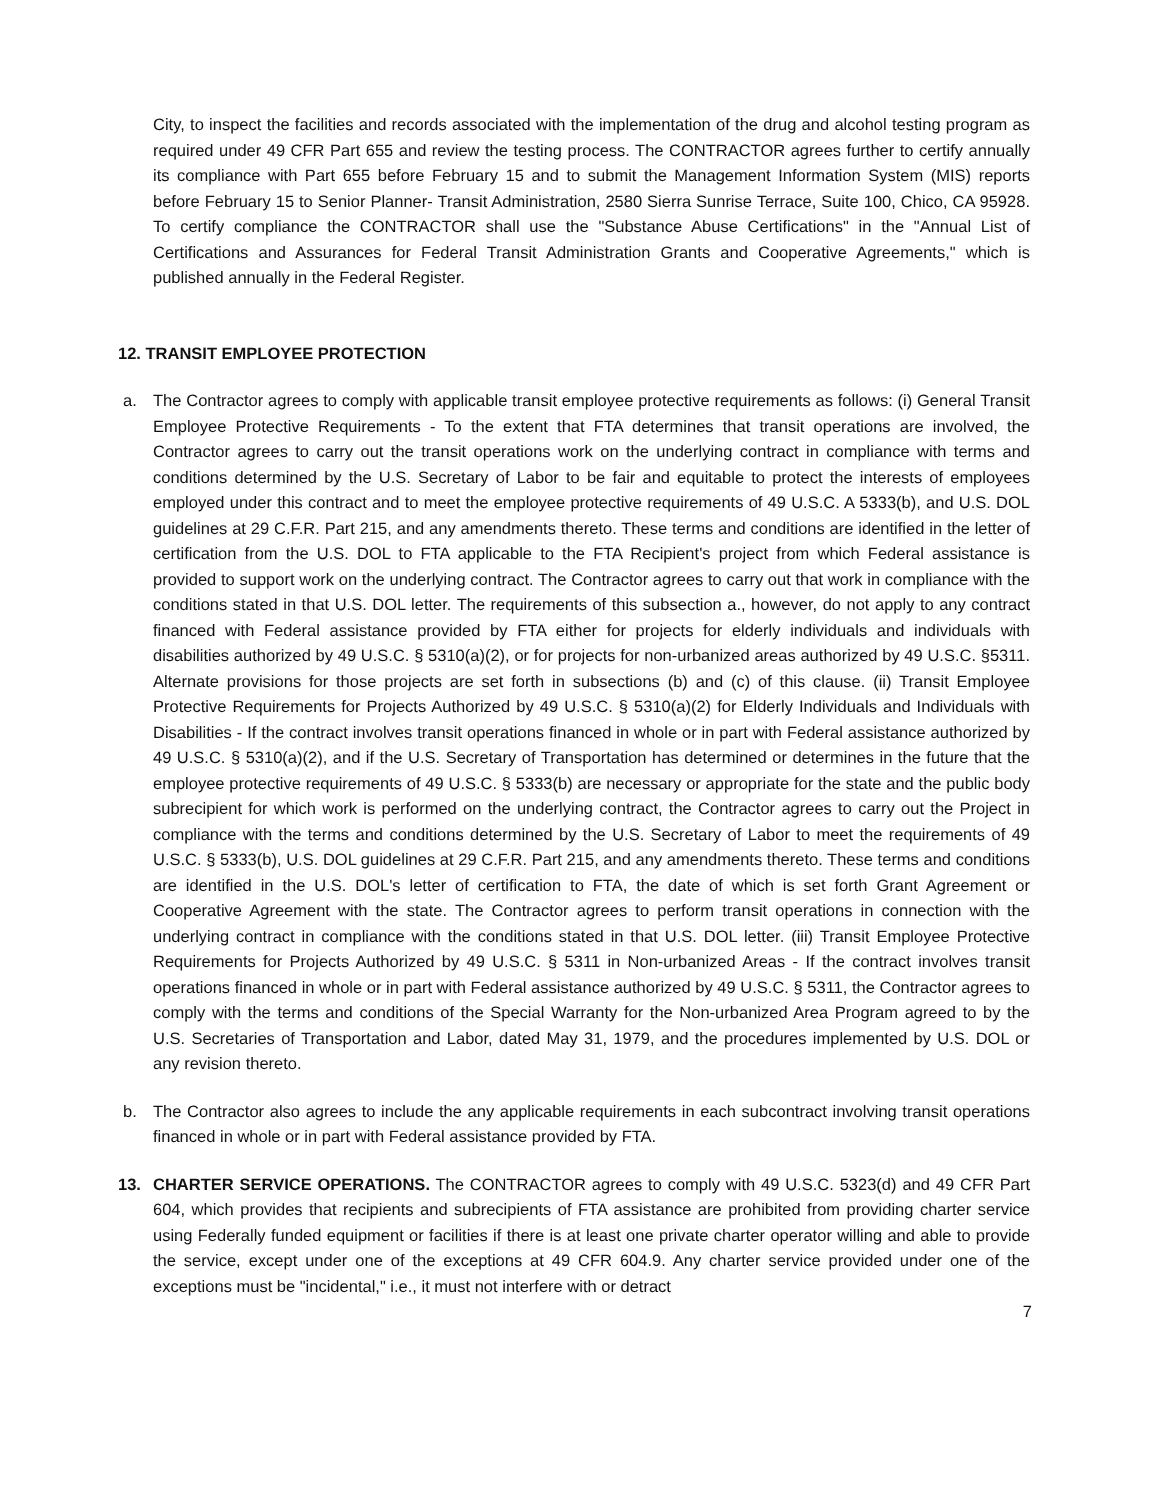City, to inspect the facilities and records associated with the implementation of the drug and alcohol testing program as required under 49 CFR Part 655 and review the testing process. The CONTRACTOR agrees further to certify annually its compliance with Part 655 before February 15 and to submit the Management Information System (MIS) reports before February 15 to Senior Planner- Transit Administration, 2580 Sierra Sunrise Terrace, Suite 100, Chico, CA 95928. To certify compliance the CONTRACTOR shall use the "Substance Abuse Certifications" in the "Annual List of Certifications and Assurances for Federal Transit Administration Grants and Cooperative Agreements," which is published annually in the Federal Register.
12. TRANSIT EMPLOYEE PROTECTION
a. The Contractor agrees to comply with applicable transit employee protective requirements as follows: (i) General Transit Employee Protective Requirements - To the extent that FTA determines that transit operations are involved, the Contractor agrees to carry out the transit operations work on the underlying contract in compliance with terms and conditions determined by the U.S. Secretary of Labor to be fair and equitable to protect the interests of employees employed under this contract and to meet the employee protective requirements of 49 U.S.C. A 5333(b), and U.S. DOL guidelines at 29 C.F.R. Part 215, and any amendments thereto. These terms and conditions are identified in the letter of certification from the U.S. DOL to FTA applicable to the FTA Recipient's project from which Federal assistance is provided to support work on the underlying contract. The Contractor agrees to carry out that work in compliance with the conditions stated in that U.S. DOL letter. The requirements of this subsection a., however, do not apply to any contract financed with Federal assistance provided by FTA either for projects for elderly individuals and individuals with disabilities authorized by 49 U.S.C. § 5310(a)(2), or for projects for non-urbanized areas authorized by 49 U.S.C. §5311. Alternate provisions for those projects are set forth in subsections (b) and (c) of this clause. (ii) Transit Employee Protective Requirements for Projects Authorized by 49 U.S.C. § 5310(a)(2) for Elderly Individuals and Individuals with Disabilities - If the contract involves transit operations financed in whole or in part with Federal assistance authorized by 49 U.S.C. § 5310(a)(2), and if the U.S. Secretary of Transportation has determined or determines in the future that the employee protective requirements of 49 U.S.C. § 5333(b) are necessary or appropriate for the state and the public body subrecipient for which work is performed on the underlying contract, the Contractor agrees to carry out the Project in compliance with the terms and conditions determined by the U.S. Secretary of Labor to meet the requirements of 49 U.S.C. § 5333(b), U.S. DOL guidelines at 29 C.F.R. Part 215, and any amendments thereto. These terms and conditions are identified in the U.S. DOL's letter of certification to FTA, the date of which is set forth Grant Agreement or Cooperative Agreement with the state. The Contractor agrees to perform transit operations in connection with the underlying contract in compliance with the conditions stated in that U.S. DOL letter. (iii) Transit Employee Protective Requirements for Projects Authorized by 49 U.S.C. § 5311 in Non-urbanized Areas - If the contract involves transit operations financed in whole or in part with Federal assistance authorized by 49 U.S.C. § 5311, the Contractor agrees to comply with the terms and conditions of the Special Warranty for the Non-urbanized Area Program agreed to by the U.S. Secretaries of Transportation and Labor, dated May 31, 1979, and the procedures implemented by U.S. DOL or any revision thereto.
b. The Contractor also agrees to include the any applicable requirements in each subcontract involving transit operations financed in whole or in part with Federal assistance provided by FTA.
13. CHARTER SERVICE OPERATIONS. The CONTRACTOR agrees to comply with 49 U.S.C. 5323(d) and 49 CFR Part 604, which provides that recipients and subrecipients of FTA assistance are prohibited from providing charter service using Federally funded equipment or facilities if there is at least one private charter operator willing and able to provide the service, except under one of the exceptions at 49 CFR 604.9. Any charter service provided under one of the exceptions must be "incidental," i.e., it must not interfere with or detract
7